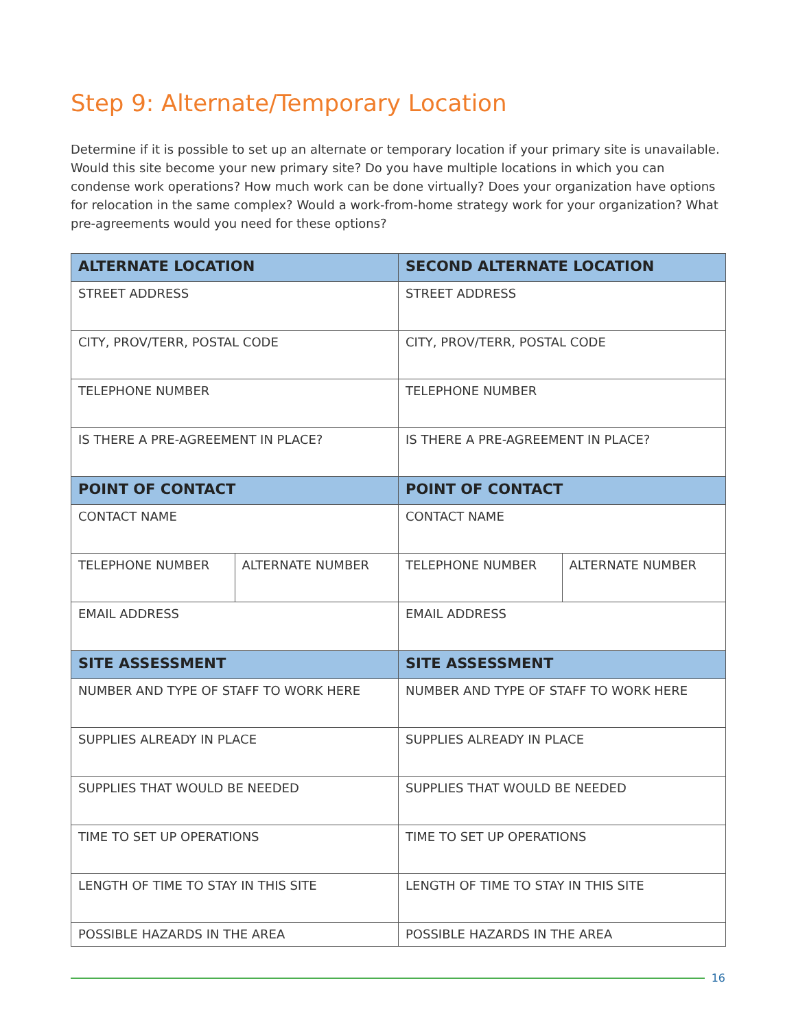Step 9: Alternate/Temporary Location
Determine if it is possible to set up an alternate or temporary location if your primary site is unavailable. Would this site become your new primary site? Do you have multiple locations in which you can condense work operations? How much work can be done virtually? Does your organization have options for relocation in the same complex? Would a work-from-home strategy work for your organization? What pre-agreements would you need for these options?
| ALTERNATE LOCATION | | SECOND ALTERNATE LOCATION | |
| --- | --- | --- | --- |
| STREET ADDRESS | | STREET ADDRESS | |
| CITY, PROV/TERR, POSTAL CODE | | CITY, PROV/TERR, POSTAL CODE | |
| TELEPHONE NUMBER | | TELEPHONE NUMBER | |
| IS THERE A PRE-AGREEMENT IN PLACE? | | IS THERE A PRE-AGREEMENT IN PLACE? | |
| POINT OF CONTACT | | POINT OF CONTACT | |
| CONTACT NAME | | CONTACT NAME | |
| TELEPHONE NUMBER | ALTERNATE NUMBER | TELEPHONE NUMBER | ALTERNATE NUMBER |
| EMAIL ADDRESS | | EMAIL ADDRESS | |
| SITE ASSESSMENT | | SITE ASSESSMENT | |
| NUMBER AND TYPE OF STAFF TO WORK HERE | | NUMBER AND TYPE OF STAFF TO WORK HERE | |
| SUPPLIES ALREADY IN PLACE | | SUPPLIES ALREADY IN PLACE | |
| SUPPLIES THAT WOULD BE NEEDED | | SUPPLIES THAT WOULD BE NEEDED | |
| TIME TO SET UP OPERATIONS | | TIME TO SET UP OPERATIONS | |
| LENGTH OF TIME TO STAY IN THIS SITE | | LENGTH OF TIME TO STAY IN THIS SITE | |
| POSSIBLE HAZARDS IN THE AREA | | POSSIBLE HAZARDS IN THE AREA | |
16